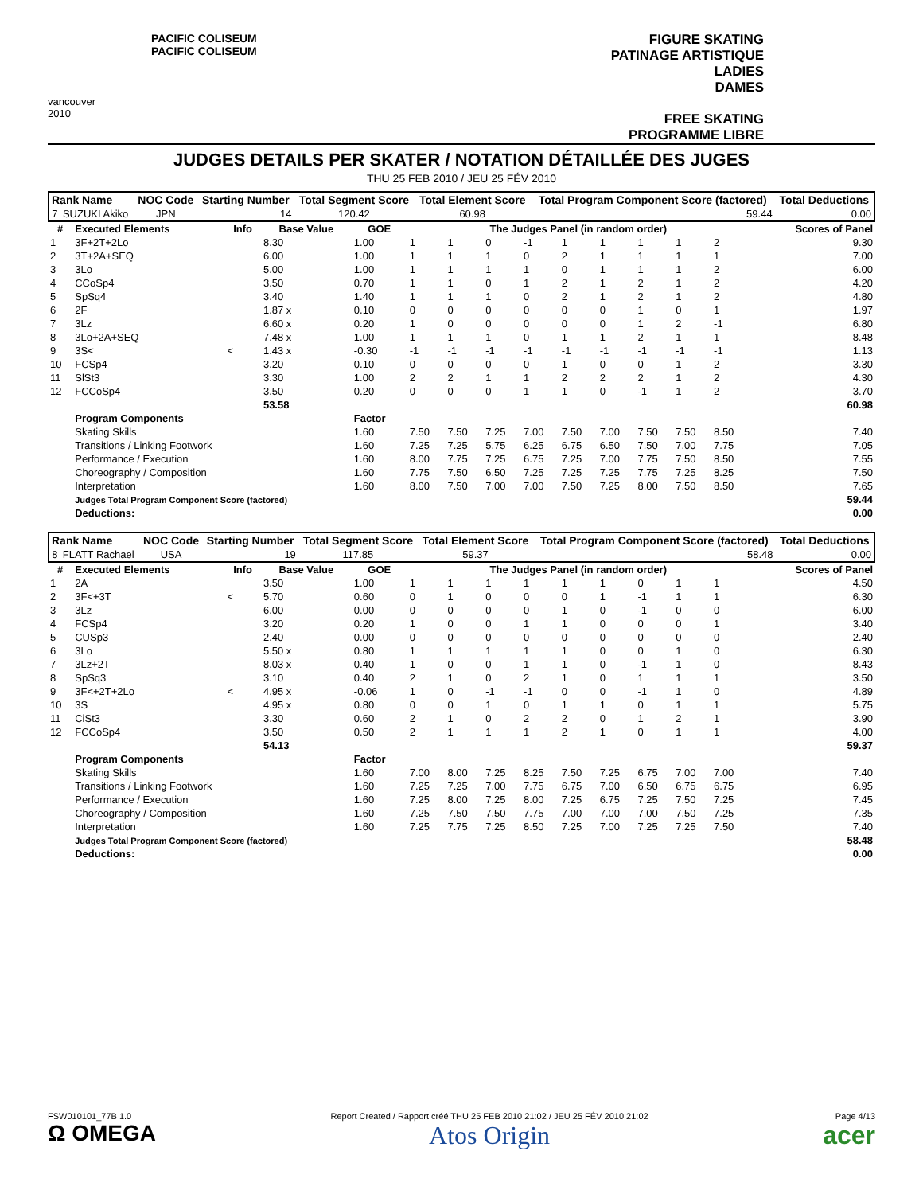vancouver 2010
PACIFIC COLISEUM
PACIFIC COLISEUM
FIGURE SKATING
PATINAGE ARTISTIQUE
LADIES
DAMES
FREE SKATING
PROGRAMME LIBRE
JUDGES DETAILS PER SKATER / NOTATION DÉTAILLÉE DES JUGES
THU 25 FEB 2010 / JEU 25 FÉV 2010
| Rank Name | | NOC Code | Starting Number | Total Segment Score | Total Element Score | Total Program Component Score (factored) | Total Deductions |
| --- | --- | --- | --- | --- | --- | --- | --- |
| 7 | SUZUKI Akiko | JPN | 14 | 120.42 | 60.98 | 59.44 | 0.00 |
| # | Executed Elements | Info | Base Value | GOE | The Judges Panel (in random order) | | | | | | | | | Scores of Panel |
| --- | --- | --- | --- | --- | --- | --- | --- | --- | --- | --- | --- | --- | --- | --- |
| 1 | 3F+2T+2Lo | | 8.30 | 1.00 | 1 | 1 | 0 | -1 | 1 | 1 | 1 | 1 | 2 | 9.30 |
| 2 | 3T+2A+SEQ | | 6.00 | 1.00 | 1 | 1 | 1 | 0 | 2 | 1 | 1 | 1 | 1 | 7.00 |
| 3 | 3Lo | | 5.00 | 1.00 | 1 | 1 | 1 | 1 | 0 | 1 | 1 | 1 | 2 | 6.00 |
| 4 | CCoSp4 | | 3.50 | 0.70 | 1 | 1 | 0 | 1 | 2 | 1 | 2 | 1 | 2 | 4.20 |
| 5 | SpSq4 | | 3.40 | 1.40 | 1 | 1 | 1 | 0 | 2 | 1 | 2 | 1 | 2 | 4.80 |
| 6 | 2F | | 1.87 x | 0.10 | 0 | 0 | 0 | 0 | 0 | 0 | 1 | 0 | 1 | 1.97 |
| 7 | 3Lz | | 6.60 x | 0.20 | 1 | 0 | 0 | 0 | 0 | 0 | 1 | 2 | -1 | 6.80 |
| 8 | 3Lo+2A+SEQ | | 7.48 x | 1.00 | 1 | 1 | 1 | 0 | 1 | 1 | 2 | 1 | 1 | 8.48 |
| 9 | 3S< | < | 1.43 x | -0.30 | -1 | -1 | -1 | -1 | -1 | -1 | -1 | -1 | -1 | 1.13 |
| 10 | FCSp4 | | 3.20 | 0.10 | 0 | 0 | 0 | 0 | 1 | 0 | 0 | 1 | 2 | 3.30 |
| 11 | SlSt3 | | 3.30 | 1.00 | 2 | 2 | 1 | 1 | 2 | 2 | 2 | 1 | 2 | 4.30 |
| 12 | FCCoSp4 | | 3.50 | 0.20 | 0 | 0 | 0 | 1 | 1 | 0 | -1 | 1 | 2 | 3.70 |
| | | | 53.58 | | | | | | | | | | | 60.98 |
| | Program Components | | | Factor | | | | | | | | | | |
| | Skating Skills | | | 1.60 | 7.50 | 7.50 | 7.25 | 7.00 | 7.50 | 7.00 | 7.50 | 7.50 | 8.50 | 7.40 |
| | Transitions / Linking Footwork | | | 1.60 | 7.25 | 7.25 | 5.75 | 6.25 | 6.75 | 6.50 | 7.50 | 7.00 | 7.75 | 7.05 |
| | Performance / Execution | | | 1.60 | 8.00 | 7.75 | 7.25 | 6.75 | 7.25 | 7.00 | 7.75 | 7.50 | 8.50 | 7.55 |
| | Choreography / Composition | | | 1.60 | 7.75 | 7.50 | 6.50 | 7.25 | 7.25 | 7.25 | 7.75 | 7.25 | 8.25 | 7.50 |
| | Interpretation | | | 1.60 | 8.00 | 7.50 | 7.00 | 7.00 | 7.50 | 7.25 | 8.00 | 7.50 | 8.50 | 7.65 |
| | Judges Total Program Component Score (factored) | | | | | | | | | | | | | 59.44 |
| | Deductions: | | | | | | | | | | | | | 0.00 |
| Rank Name | | NOC Code | Starting Number | Total Segment Score | Total Element Score | Total Program Component Score (factored) | Total Deductions |
| --- | --- | --- | --- | --- | --- | --- | --- |
| 8 | FLATT Rachael | USA | 19 | 117.85 | 59.37 | 58.48 | 0.00 |
| # | Executed Elements | Info | Base Value | GOE | The Judges Panel (in random order) | | | | | | | | | Scores of Panel |
| --- | --- | --- | --- | --- | --- | --- | --- | --- | --- | --- | --- | --- | --- | --- |
| 1 | 2A | | 3.50 | 1.00 | 1 | 1 | 1 | 1 | 1 | 1 | 0 | 1 | 1 | 4.50 |
| 2 | 3F<+3T | < | 5.70 | 0.60 | 0 | 1 | 0 | 0 | 0 | 1 | -1 | 1 | 1 | 6.30 |
| 3 | 3Lz | | 6.00 | 0.00 | 0 | 0 | 0 | 0 | 1 | 0 | -1 | 0 | 0 | 6.00 |
| 4 | FCSp4 | | 3.20 | 0.20 | 1 | 0 | 0 | 1 | 1 | 0 | 0 | 0 | 1 | 3.40 |
| 5 | CUSp3 | | 2.40 | 0.00 | 0 | 0 | 0 | 0 | 0 | 0 | 0 | 0 | 0 | 2.40 |
| 6 | 3Lo | | 5.50 x | 0.80 | 1 | 1 | 1 | 1 | 1 | 0 | 0 | 1 | 0 | 6.30 |
| 7 | 3Lz+2T | | 8.03 x | 0.40 | 1 | 0 | 0 | 1 | 1 | 0 | -1 | 1 | 0 | 8.43 |
| 8 | SpSq3 | | 3.10 | 0.40 | 2 | 1 | 0 | 2 | 1 | 0 | 1 | 1 | 1 | 3.50 |
| 9 | 3F<+2T+2Lo | < | 4.95 x | -0.06 | 1 | 0 | -1 | -1 | 0 | 0 | -1 | 1 | 0 | 4.89 |
| 10 | 3S | | 4.95 x | 0.80 | 0 | 0 | 1 | 0 | 1 | 1 | 0 | 1 | 1 | 5.75 |
| 11 | CiSt3 | | 3.30 | 0.60 | 2 | 1 | 0 | 2 | 2 | 0 | 1 | 2 | 1 | 3.90 |
| 12 | FCCoSp4 | | 3.50 | 0.50 | 2 | 1 | 1 | 1 | 2 | 1 | 0 | 1 | 1 | 4.00 |
| | | | 54.13 | | | | | | | | | | | 59.37 |
| | Program Components | | | Factor | | | | | | | | | | |
| | Skating Skills | | | 1.60 | 7.00 | 8.00 | 7.25 | 8.25 | 7.50 | 7.25 | 6.75 | 7.00 | 7.00 | 7.40 |
| | Transitions / Linking Footwork | | | 1.60 | 7.25 | 7.25 | 7.00 | 7.75 | 6.75 | 7.00 | 6.50 | 6.75 | 6.75 | 6.95 |
| | Performance / Execution | | | 1.60 | 7.25 | 8.00 | 7.25 | 8.00 | 7.25 | 6.75 | 7.25 | 7.50 | 7.25 | 7.45 |
| | Choreography / Composition | | | 1.60 | 7.25 | 7.50 | 7.50 | 7.75 | 7.00 | 7.00 | 7.00 | 7.50 | 7.25 | 7.35 |
| | Interpretation | | | 1.60 | 7.25 | 7.75 | 7.25 | 8.50 | 7.25 | 7.00 | 7.25 | 7.25 | 7.50 | 7.40 |
| | Judges Total Program Component Score (factored) | | | | | | | | | | | | | 58.48 |
| | Deductions: | | | | | | | | | | | | | 0.00 |
FSW010101_77B 1.0
Ω OMEGA Report Created / Rapport créé THU 25 FEB 2010 21:02 / JEU 25 FÉV 2010 21:02
Atos Origin Page 4/13
acer